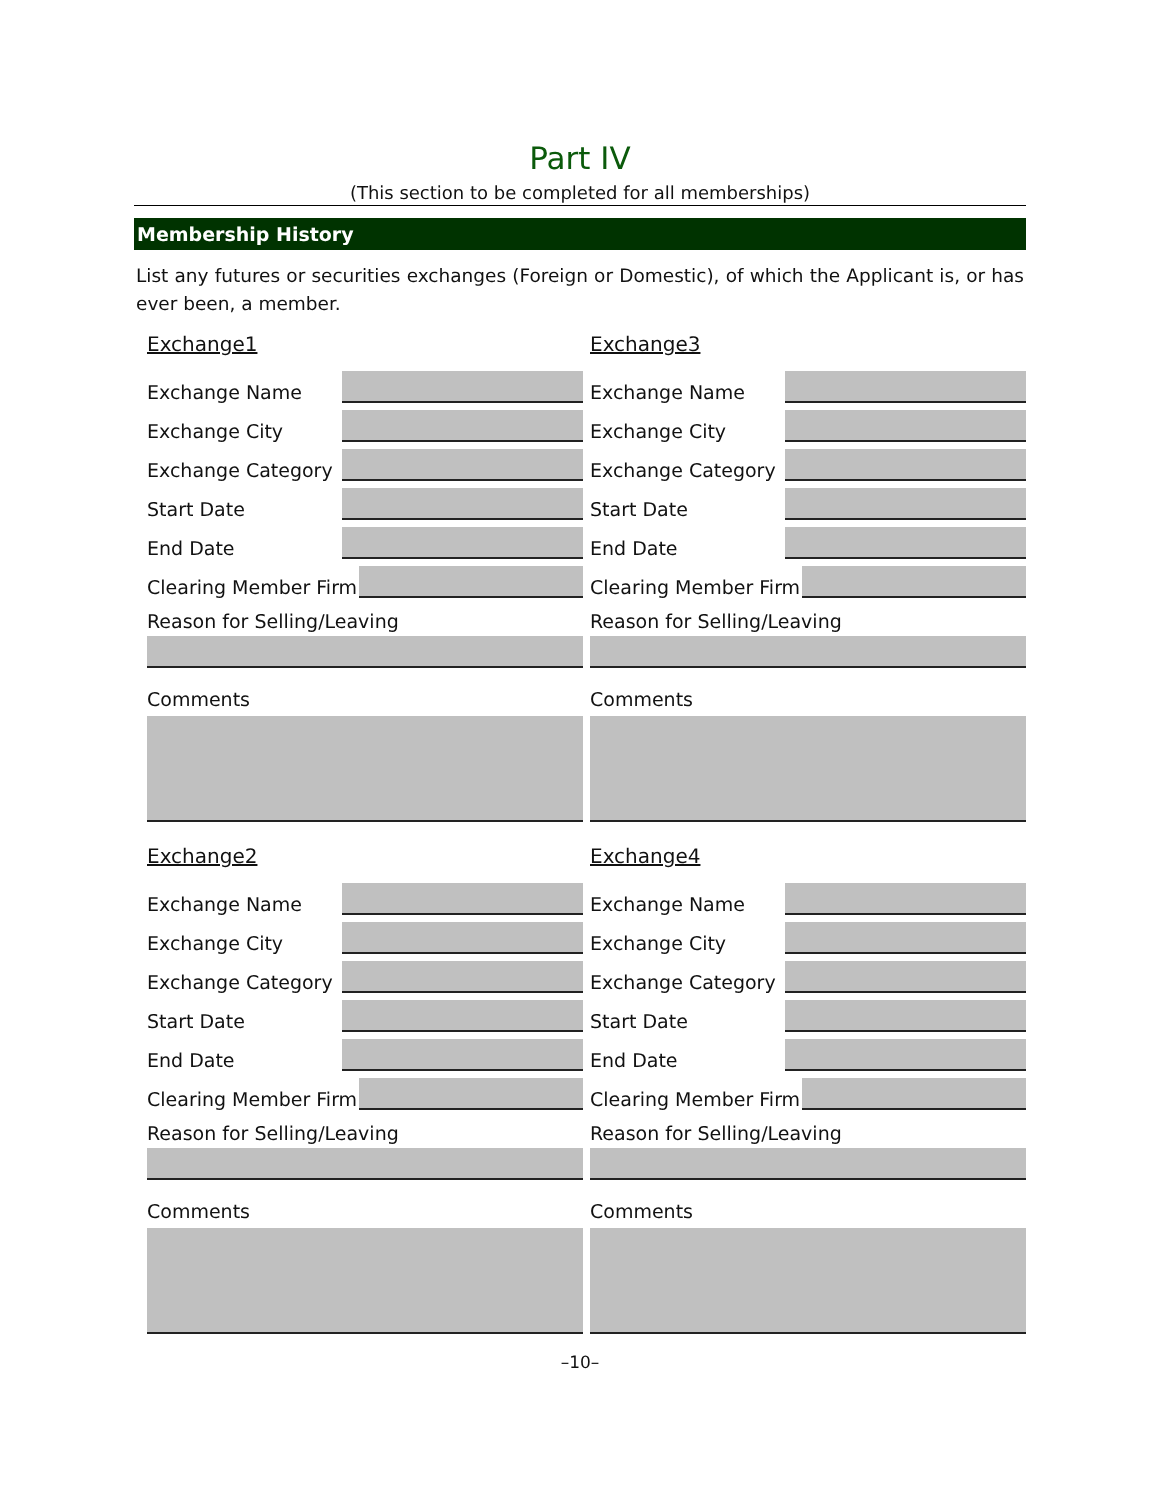Part IV
(This section to be completed for all memberships)
Membership History
List any futures or securities exchanges (Foreign or Domestic), of which the Applicant is, or has ever been, a member.
Exchange1
Exchange Name
Exchange City
Exchange Category
Start Date
End Date
Clearing Member Firm
Reason for Selling/Leaving
Comments
Exchange3
Exchange Name
Exchange City
Exchange Category
Start Date
End Date
Clearing Member Firm
Reason for Selling/Leaving
Comments
Exchange2
Exchange Name
Exchange City
Exchange Category
Start Date
End Date
Clearing Member Firm
Reason for Selling/Leaving
Comments
Exchange4
Exchange Name
Exchange City
Exchange Category
Start Date
End Date
Clearing Member Firm
Reason for Selling/Leaving
Comments
–10–